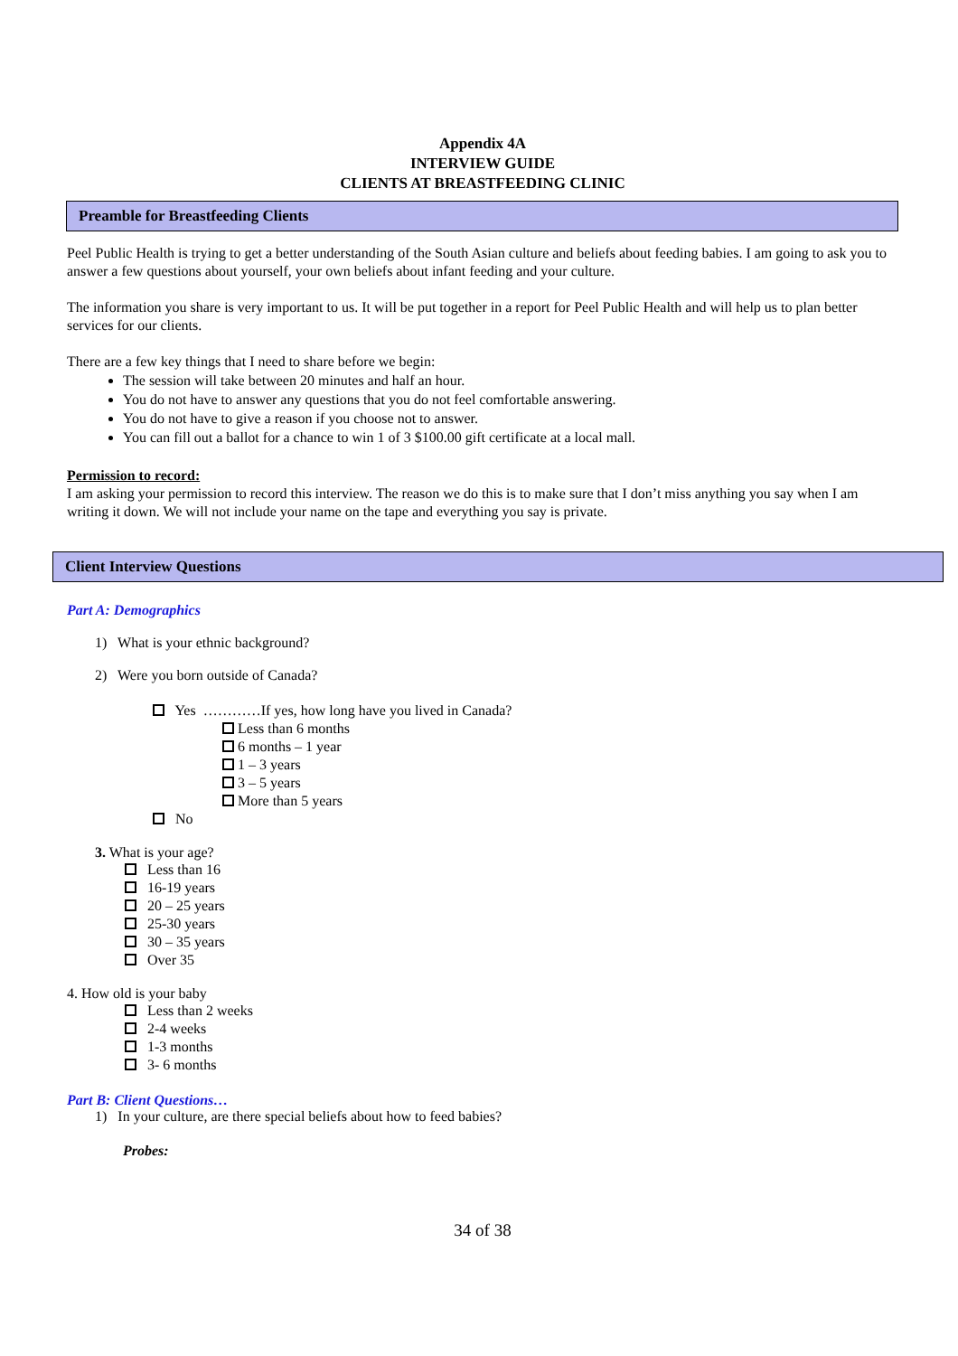Appendix 4A
INTERVIEW GUIDE
CLIENTS AT BREASTFEEDING CLINIC
Preamble for Breastfeeding Clients
Peel Public Health is trying to get a better understanding of the South Asian culture and beliefs about feeding babies. I am going to ask you to answer a few questions about yourself, your own beliefs about infant feeding and your culture.
The information you share is very important to us. It will be put together in a report for Peel Public Health and will help us to plan better services for our clients.
There are a few key things that I need to share before we begin:
The session will take between 20 minutes and half an hour.
You do not have to answer any questions that you do not feel comfortable answering.
You do not have to give a reason if you choose not to answer.
You can fill out a ballot for a chance to win 1 of 3 $100.00 gift certificate at a local mall.
Permission to record:
I am asking your permission to record this interview. The reason we do this is to make sure that I don’t miss anything you say when I am writing it down. We will not include your name on the tape and everything you say is private.
Client Interview Questions
Part A: Demographics
1) What is your ethnic background?
2) Were you born outside of Canada?
Yes …………If yes, how long have you lived in Canada?
Less than 6 months
6 months – 1 year
1 – 3 years
3 – 5 years
More than 5 years
No
3. What is your age?
Less than 16
16-19 years
20 – 25 years
25-30 years
30 – 35 years
Over 35
4. How old is your baby
Less than 2 weeks
2-4 weeks
1-3 months
3- 6 months
Part B: Client Questions…
1) In your culture, are there special beliefs about how to feed babies?
Probes:
34 of 38